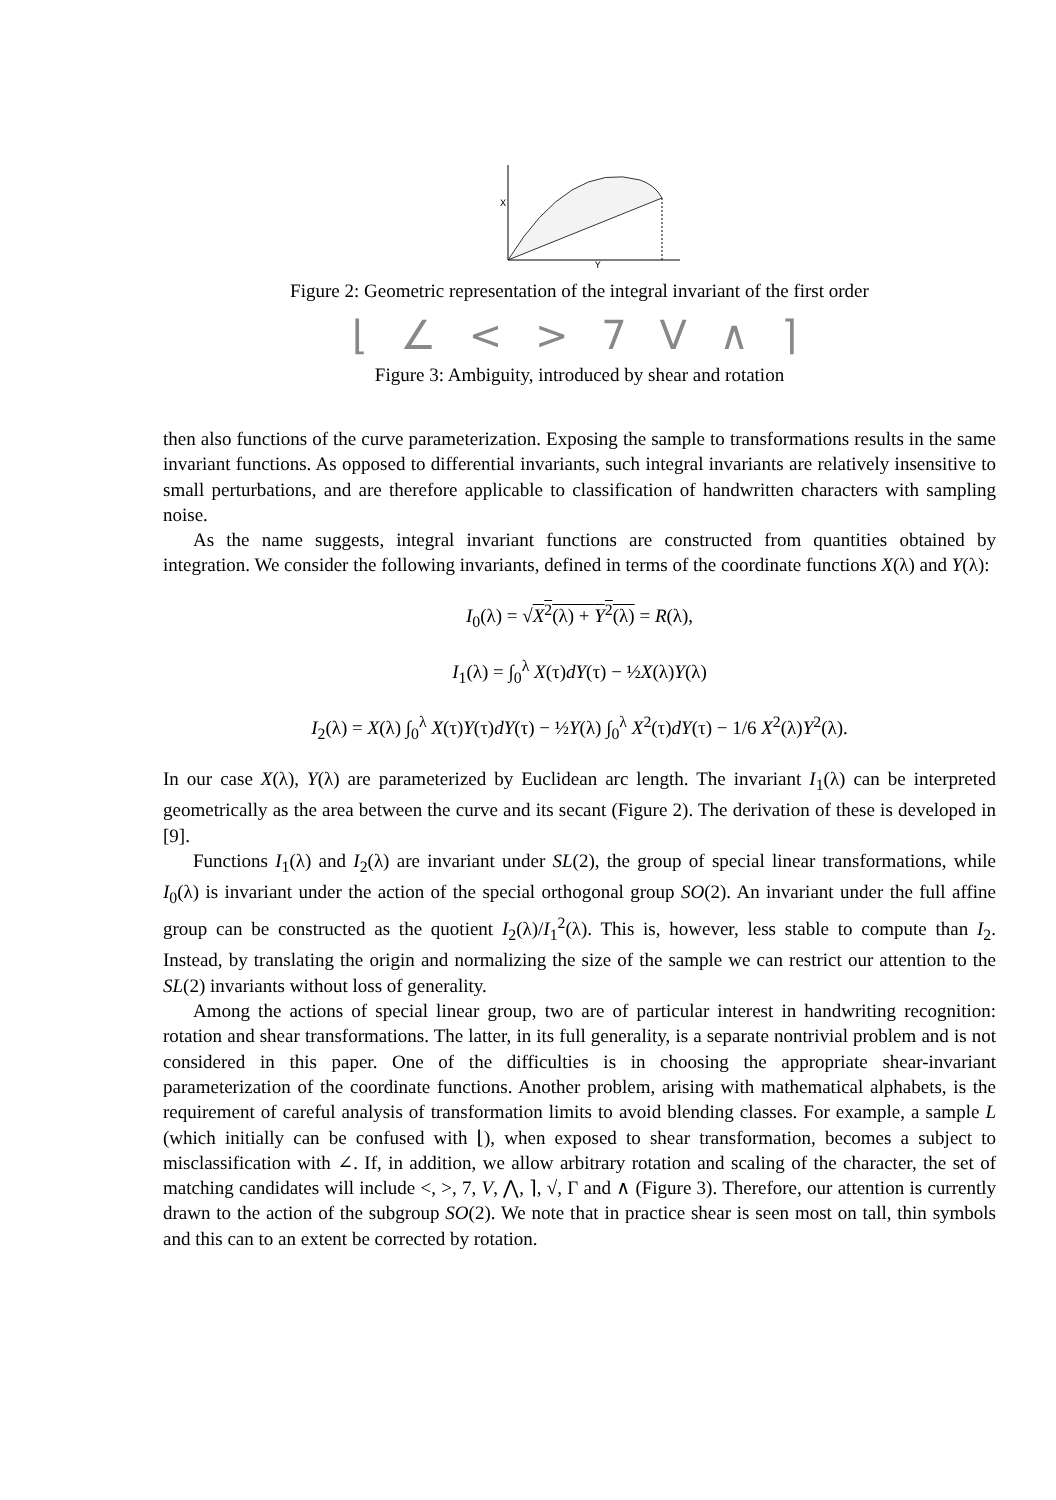X
Y
Figure 2: Geometric representation of the integral invariant of the first order
⌊ ∠ < > 7 V ∧ ⌉
Figure 3: Ambiguity, introduced by shear and rotation
then also functions of the curve parameterization. Exposing the sample to transformations results in the same invariant functions. As opposed to differential invariants, such integral invariants are relatively insensitive to small perturbations, and are therefore applicable to classification of handwritten characters with sampling noise.
As the name suggests, integral invariant functions are constructed from quantities obtained by integration. We consider the following invariants, defined in terms of the coordinate functions X(λ) and Y(λ):
I<sub>0</sub>(λ) = √X<sup>2</sup>(λ) + Y<sup>2</sup>(λ) = R(λ),
I<sub>1</sub>(λ) = ∫<sub>0</sub><sup>λ</sup> X(τ)dY(τ) − ½X(λ)Y(λ)
I<sub>2</sub>(λ) = X(λ) ∫<sub>0</sub><sup>λ</sup> X(τ)Y(τ)dY(τ) − ½Y(λ) ∫<sub>0</sub><sup>λ</sup> X<sup>2</sup>(τ)dY(τ) − 1/6 X<sup>2</sup>(λ)Y<sup>2</sup>(λ).
In our case X(λ), Y(λ) are parameterized by Euclidean arc length. The invariant I<sub>1</sub>(λ) can be interpreted geometrically as the area between the curve and its secant (Figure 2). The derivation of these is developed in [9].
Functions I<sub>1</sub>(λ) and I<sub>2</sub>(λ) are invariant under SL(2), the group of special linear transformations, while I<sub>0</sub>(λ) is invariant under the action of the special orthogonal group SO(2). An invariant under the full affine group can be constructed as the quotient I<sub>2</sub>(λ)/I<sub>1</sub><sup>2</sup>(λ). This is, however, less stable to compute than I<sub>2</sub>. Instead, by translating the origin and normalizing the size of the sample we can restrict our attention to the SL(2) invariants without loss of generality.
Among the actions of special linear group, two are of particular interest in handwriting recognition: rotation and shear transformations. The latter, in its full generality, is a separate nontrivial problem and is not considered in this paper. One of the difficulties is in choosing the appropriate shear-invariant parameterization of the coordinate functions. Another problem, arising with mathematical alphabets, is the requirement of careful analysis of transformation limits to avoid blending classes. For example, a sample L (which initially can be confused with ⌊), when exposed to shear transformation, becomes a subject to misclassification with ∠. If, in addition, we allow arbitrary rotation and scaling of the character, the set of matching candidates will include <, >, 7, V, ⋀, ⌉, √, Γ and ∧ (Figure 3). Therefore, our attention is currently drawn to the action of the subgroup SO(2). We note that in practice shear is seen most on tall, thin symbols and this can to an extent be corrected by rotation.